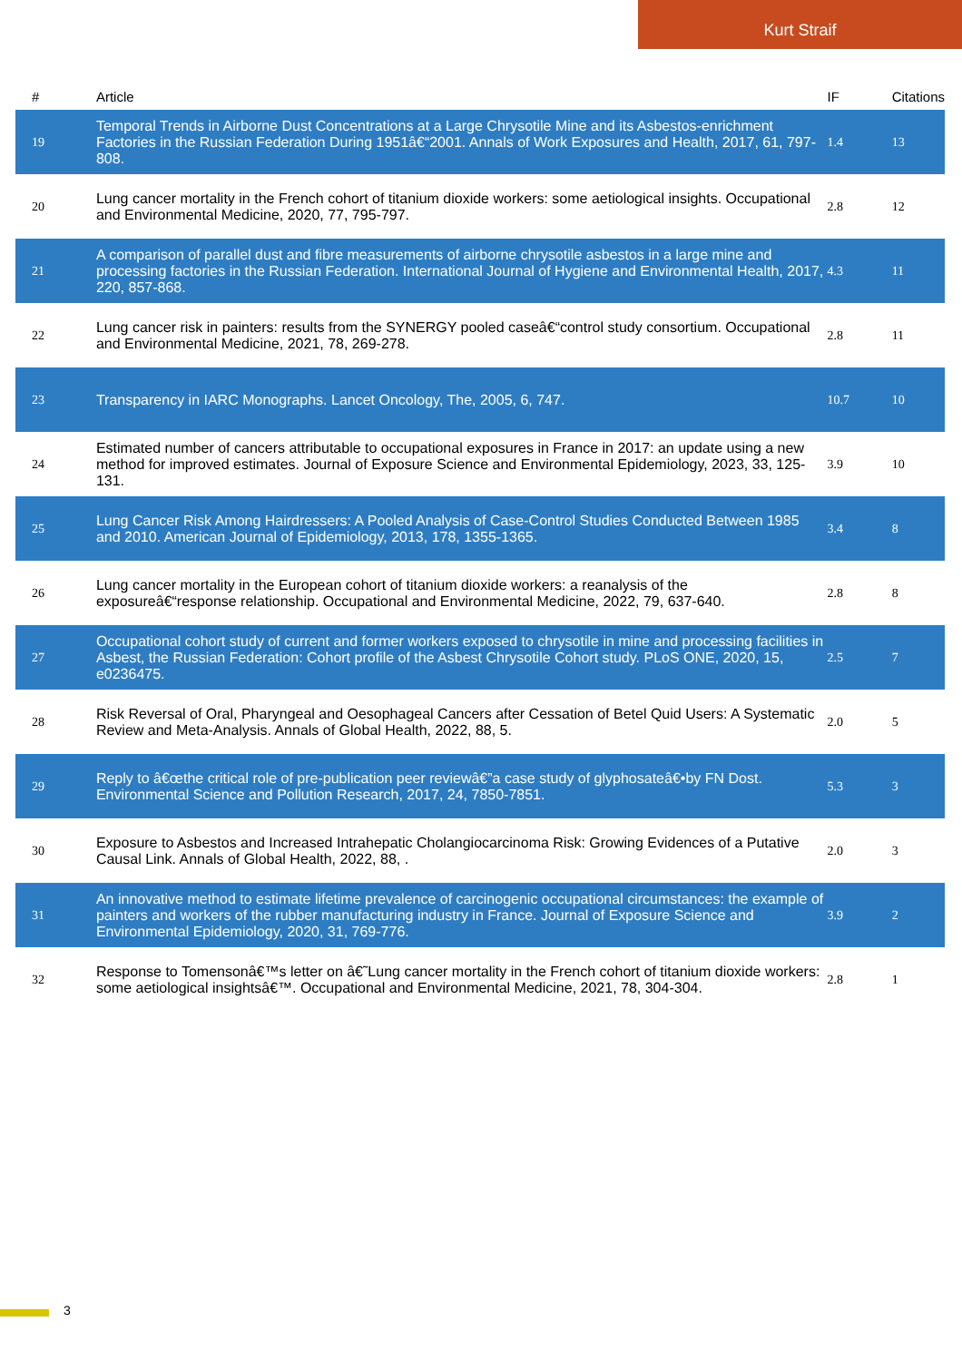Kurt Straif
| # | Article | IF | Citations |
| --- | --- | --- | --- |
| 19 | Temporal Trends in Airborne Dust Concentrations at a Large Chrysotile Mine and its Asbestos-enrichment Factories in the Russian Federation During 1951â€“2001. Annals of Work Exposures and Health, 2017, 61, 797-808. | 1.4 | 13 |
| 20 | Lung cancer mortality in the French cohort of titanium dioxide workers: some aetiological insights. Occupational and Environmental Medicine, 2020, 77, 795-797. | 2.8 | 12 |
| 21 | A comparison of parallel dust and fibre measurements of airborne chrysotile asbestos in a large mine and processing factories in the Russian Federation. International Journal of Hygiene and Environmental Health, 2017, 220, 857-868. | 4.3 | 11 |
| 22 | Lung cancer risk in painters: results from the SYNERGY pooled caseâ€“control study consortium. Occupational and Environmental Medicine, 2021, 78, 269-278. | 2.8 | 11 |
| 23 | Transparency in IARC Monographs. Lancet Oncology, The, 2005, 6, 747. | 10.7 | 10 |
| 24 | Estimated number of cancers attributable to occupational exposures in France in 2017: an update using a new method for improved estimates. Journal of Exposure Science and Environmental Epidemiology, 2023, 33, 125-131. | 3.9 | 10 |
| 25 | Lung Cancer Risk Among Hairdressers: A Pooled Analysis of Case-Control Studies Conducted Between 1985 and 2010. American Journal of Epidemiology, 2013, 178, 1355-1365. | 3.4 | 8 |
| 26 | Lung cancer mortality in the European cohort of titanium dioxide workers: a reanalysis of the exposureâ€“response relationship. Occupational and Environmental Medicine, 2022, 79, 637-640. | 2.8 | 8 |
| 27 | Occupational cohort study of current and former workers exposed to chrysotile in mine and processing facilities in Asbest, the Russian Federation: Cohort profile of the Asbest Chrysotile Cohort study. PLoS ONE, 2020, 15, e0236475. | 2.5 | 7 |
| 28 | Risk Reversal of Oral, Pharyngeal and Oesophageal Cancers after Cessation of Betel Quid Users: A Systematic Review and Meta-Analysis. Annals of Global Health, 2022, 88, 5. | 2.0 | 5 |
| 29 | Reply to â€œthe critical role of pre-publication peer reviewâ€”a case study of glyphosateâ€•by FN Dost. Environmental Science and Pollution Research, 2017, 24, 7850-7851. | 5.3 | 3 |
| 30 | Exposure to Asbestos and Increased Intrahepatic Cholangiocarcinoma Risk: Growing Evidences of a Putative Causal Link. Annals of Global Health, 2022, 88, . | 2.0 | 3 |
| 31 | An innovative method to estimate lifetime prevalence of carcinogenic occupational circumstances: the example of painters and workers of the rubber manufacturing industry in France. Journal of Exposure Science and Environmental Epidemiology, 2020, 31, 769-776. | 3.9 | 2 |
| 32 | Response to Tomensonâ€™s letter on â€˜Lung cancer mortality in the French cohort of titanium dioxide workers: some aetiological insightsâ€™. Occupational and Environmental Medicine, 2021, 78, 304-304. | 2.8 | 1 |
3